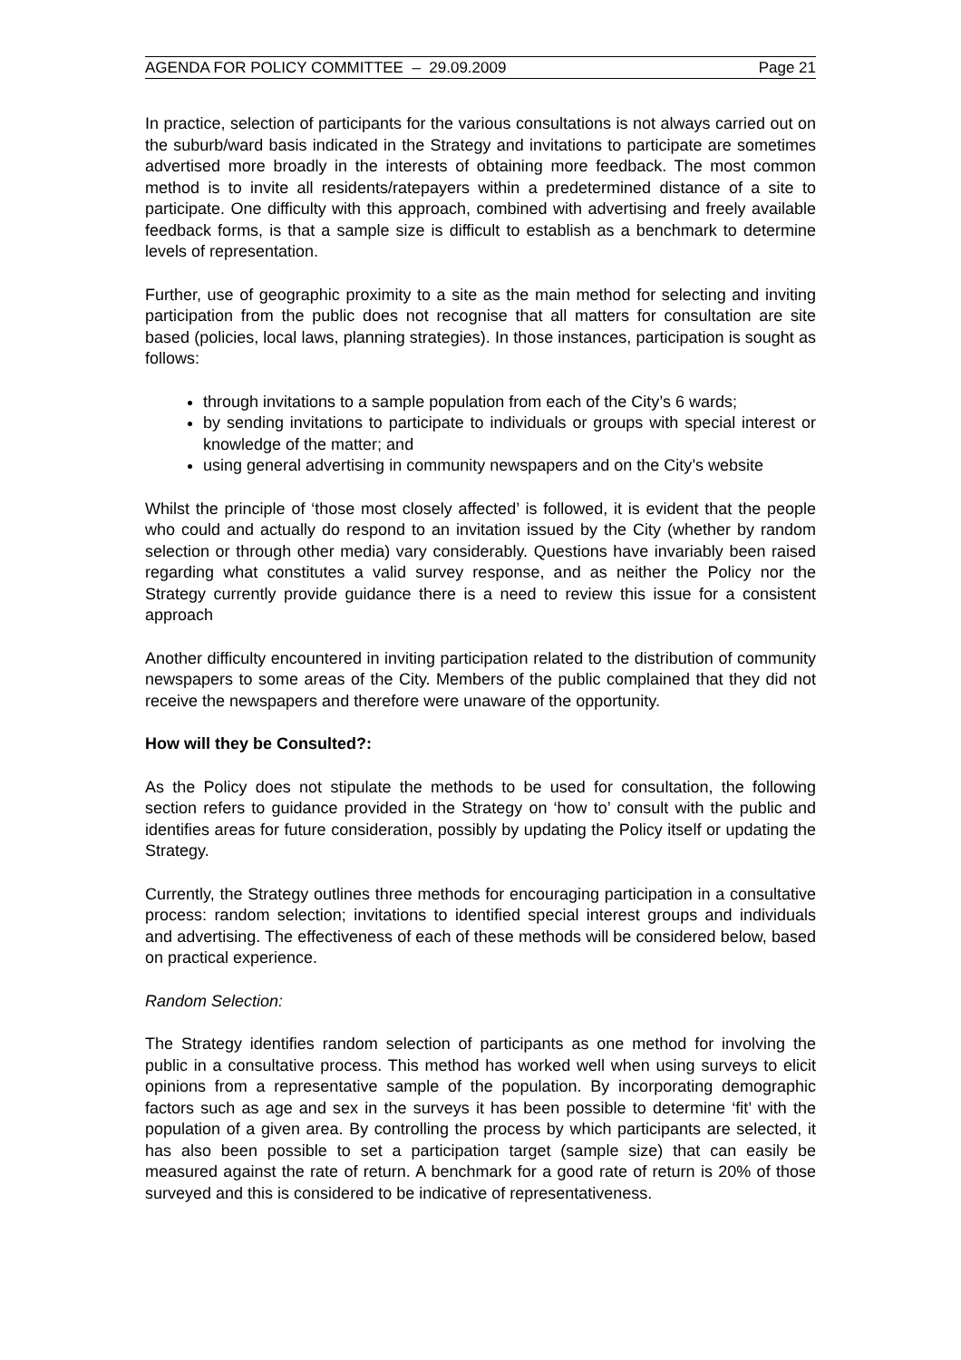AGENDA FOR POLICY COMMITTEE – 29.09.2009 Page 21
In practice, selection of participants for the various consultations is not always carried out on the suburb/ward basis indicated in the Strategy and invitations to participate are sometimes advertised more broadly in the interests of obtaining more feedback. The most common method is to invite all residents/ratepayers within a predetermined distance of a site to participate. One difficulty with this approach, combined with advertising and freely available feedback forms, is that a sample size is difficult to establish as a benchmark to determine levels of representation.
Further, use of geographic proximity to a site as the main method for selecting and inviting participation from the public does not recognise that all matters for consultation are site based (policies, local laws, planning strategies). In those instances, participation is sought as follows:
through invitations to a sample population from each of the City’s 6 wards;
by sending invitations to participate to individuals or groups with special interest or knowledge of the matter; and
using general advertising in community newspapers and on the City’s website
Whilst the principle of ‘those most closely affected’ is followed, it is evident that the people who could and actually do respond to an invitation issued by the City (whether by random selection or through other media) vary considerably. Questions have invariably been raised regarding what constitutes a valid survey response, and as neither the Policy nor the Strategy currently provide guidance there is a need to review this issue for a consistent approach
Another difficulty encountered in inviting participation related to the distribution of community newspapers to some areas of the City. Members of the public complained that they did not receive the newspapers and therefore were unaware of the opportunity.
How will they be Consulted?:
As the Policy does not stipulate the methods to be used for consultation, the following section refers to guidance provided in the Strategy on ‘how to’ consult with the public and identifies areas for future consideration, possibly by updating the Policy itself or updating the Strategy.
Currently, the Strategy outlines three methods for encouraging participation in a consultative process: random selection; invitations to identified special interest groups and individuals and advertising. The effectiveness of each of these methods will be considered below, based on practical experience.
Random Selection:
The Strategy identifies random selection of participants as one method for involving the public in a consultative process. This method has worked well when using surveys to elicit opinions from a representative sample of the population. By incorporating demographic factors such as age and sex in the surveys it has been possible to determine ‘fit’ with the population of a given area. By controlling the process by which participants are selected, it has also been possible to set a participation target (sample size) that can easily be measured against the rate of return. A benchmark for a good rate of return is 20% of those surveyed and this is considered to be indicative of representativeness.